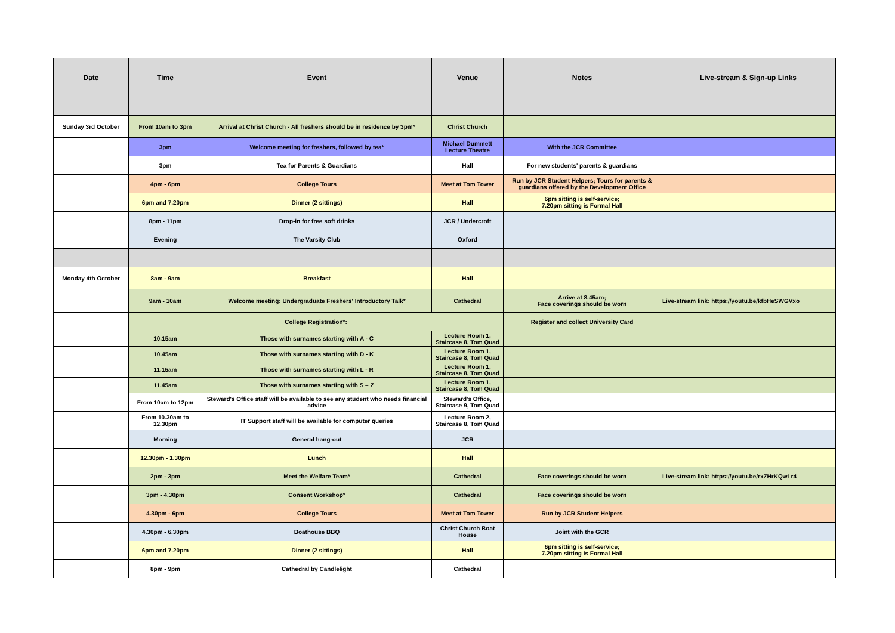| Date | Time | Event | Venue | Notes | Live-stream & Sign-up Links |
| --- | --- | --- | --- | --- | --- |
| Sunday 3rd October | From 10am to 3pm | Arrival at Christ Church - All freshers should be in residence by 3pm* | Christ Church | | |
| | 3pm | Welcome meeting for freshers, followed by tea* | Michael Dummett Lecture Theatre | With the JCR Committee | |
| | 3pm | Tea for Parents & Guardians | Hall | For new students' parents & guardians | |
| | 4pm - 6pm | College Tours | Meet at Tom Tower | Run by JCR Student Helpers; Tours for parents & guardians offered by the Development Office | |
| | 6pm and 7.20pm | Dinner (2 sittings) | Hall | 6pm sitting is self-service; 7.20pm sitting is Formal Hall | |
| | 8pm - 11pm | Drop-in for free soft drinks | JCR / Undercroft | | |
| | Evening | The Varsity Club | Oxford | | |
| Monday 4th October | 8am - 9am | Breakfast | Hall | | |
| | 9am - 10am | Welcome meeting: Undergraduate Freshers' Introductory Talk* | Cathedral | Arrive at 8.45am; Face coverings should be worn | Live-stream link: https://youtu.be/kfbHeSWGVxo |
| | College Registration*: | | | Register and collect University Card | |
| | 10.15am | Those with surnames starting with A - C | Lecture Room 1, Staircase 8, Tom Quad | | |
| | 10.45am | Those with surnames starting with D - K | Lecture Room 1, Staircase 8, Tom Quad | | |
| | 11.15am | Those with surnames starting with L - R | Lecture Room 1, Staircase 8, Tom Quad | | |
| | 11.45am | Those with surnames starting with S – Z | Lecture Room 1, Staircase 8, Tom Quad | | |
| | From 10am to 12pm | Steward's Office staff will be available to see any student who needs financial advice | Steward's Office, Staircase 9, Tom Quad | | |
| | From 10.30am to 12.30pm | IT Support staff will be available for computer queries | Lecture Room 2, Staircase 8, Tom Quad | | |
| | Morning | General hang-out | JCR | | |
| | 12.30pm - 1.30pm | Lunch | Hall | | |
| | 2pm - 3pm | Meet the Welfare Team* | Cathedral | Face coverings should be worn | Live-stream link: https://youtu.be/rxZHrKQwLr4 |
| | 3pm - 4.30pm | Consent Workshop* | Cathedral | Face coverings should be worn | |
| | 4.30pm - 6pm | College Tours | Meet at Tom Tower | Run by JCR Student Helpers | |
| | 4.30pm - 6.30pm | Boathouse BBQ | Christ Church Boat House | Joint with the GCR | |
| | 6pm and 7.20pm | Dinner (2 sittings) | Hall | 6pm sitting is self-service; 7.20pm sitting is Formal Hall | |
| | 8pm - 9pm | Cathedral by Candlelight | Cathedral | | |